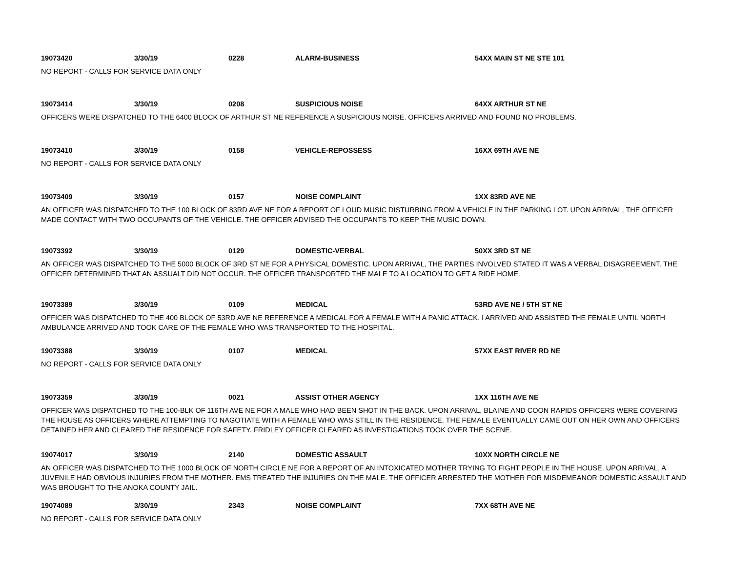19073420 3/30/19 0228 ALARM-BUSINESS 54XX MAIN ST NE STE 101
NO REPORT - CALLS FOR SERVICE DATA ONLY
19073414 3/30/19 0208 SUSPICIOUS NOISE 64XX ARTHUR ST NE
OFFICERS WERE DISPATCHED TO THE 6400 BLOCK OF ARTHUR ST NE REFERENCE A SUSPICIOUS NOISE. OFFICERS ARRIVED AND FOUND NO PROBLEMS.
19073410 3/30/19 0158 VEHICLE-REPOSSESS 16XX 69TH AVE NE
NO REPORT - CALLS FOR SERVICE DATA ONLY
19073409 3/30/19 0157 NOISE COMPLAINT 1XX 83RD AVE NE
AN OFFICER WAS DISPATCHED TO THE 100 BLOCK OF 83RD AVE NE FOR A REPORT OF LOUD MUSIC DISTURBING FROM A VEHICLE IN THE PARKING LOT. UPON ARRIVAL, THE OFFICER MADE CONTACT WITH TWO OCCUPANTS OF THE VEHICLE. THE OFFICER ADVISED THE OCCUPANTS TO KEEP THE MUSIC DOWN.
19073392 3/30/19 0129 DOMESTIC-VERBAL 50XX 3RD ST NE
AN OFFICER WAS DISPATCHED TO THE 5000 BLOCK OF 3RD ST NE FOR A PHYSICAL DOMESTIC. UPON ARRIVAL, THE PARTIES INVOLVED STATED IT WAS A VERBAL DISAGREEMENT. THE OFFICER DETERMINED THAT AN ASSUALT DID NOT OCCUR. THE OFFICER TRANSPORTED THE MALE TO A LOCATION TO GET A RIDE HOME.
19073389 3/30/19 0109 MEDICAL 53RD AVE NE / 5TH ST NE
OFFICER WAS DISPATCHED TO THE 400 BLOCK OF 53RD AVE NE REFERENCE A MEDICAL FOR A FEMALE WITH A PANIC ATTACK. I ARRIVED AND ASSISTED THE FEMALE UNTIL NORTH AMBULANCE ARRIVED AND TOOK CARE OF THE FEMALE WHO WAS TRANSPORTED TO THE HOSPITAL.
19073388 3/30/19 0107 MEDICAL 57XX EAST RIVER RD NE
NO REPORT - CALLS FOR SERVICE DATA ONLY
19073359 3/30/19 0021 ASSIST OTHER AGENCY 1XX 116TH AVE NE
OFFICER WAS DISPATCHED TO THE 100-BLK OF 116TH AVE NE FOR A MALE WHO HAD BEEN SHOT IN THE BACK. UPON ARRIVAL, BLAINE AND COON RAPIDS OFFICERS WERE COVERING THE HOUSE AS OFFICERS WHERE ATTEMPTING TO NAGOTIATE WITH A FEMALE WHO WAS STILL IN THE RESIDENCE. THE FEMALE EVENTUALLY CAME OUT ON HER OWN AND OFFICERS DETAINED HER AND CLEARED THE RESIDENCE FOR SAFETY. FRIDLEY OFFICER CLEARED AS INVESTIGATIONS TOOK OVER THE SCENE.
19074017 3/30/19 2140 DOMESTIC ASSAULT 10XX NORTH CIRCLE NE
AN OFFICER WAS DISPATCHED TO THE 1000 BLOCK OF NORTH CIRCLE NE FOR A REPORT OF AN INTOXICATED MOTHER TRYING TO FIGHT PEOPLE IN THE HOUSE. UPON ARRIVAL, A JUVENILE HAD OBVIOUS INJURIES FROM THE MOTHER. EMS TREATED THE INJURIES ON THE MALE. THE OFFICER ARRESTED THE MOTHER FOR MISDEMEANOR DOMESTIC ASSAULT AND WAS BROUGHT TO THE ANOKA COUNTY JAIL.
19074089 3/30/19 2343 NOISE COMPLAINT 7XX 68TH AVE NE
NO REPORT - CALLS FOR SERVICE DATA ONLY